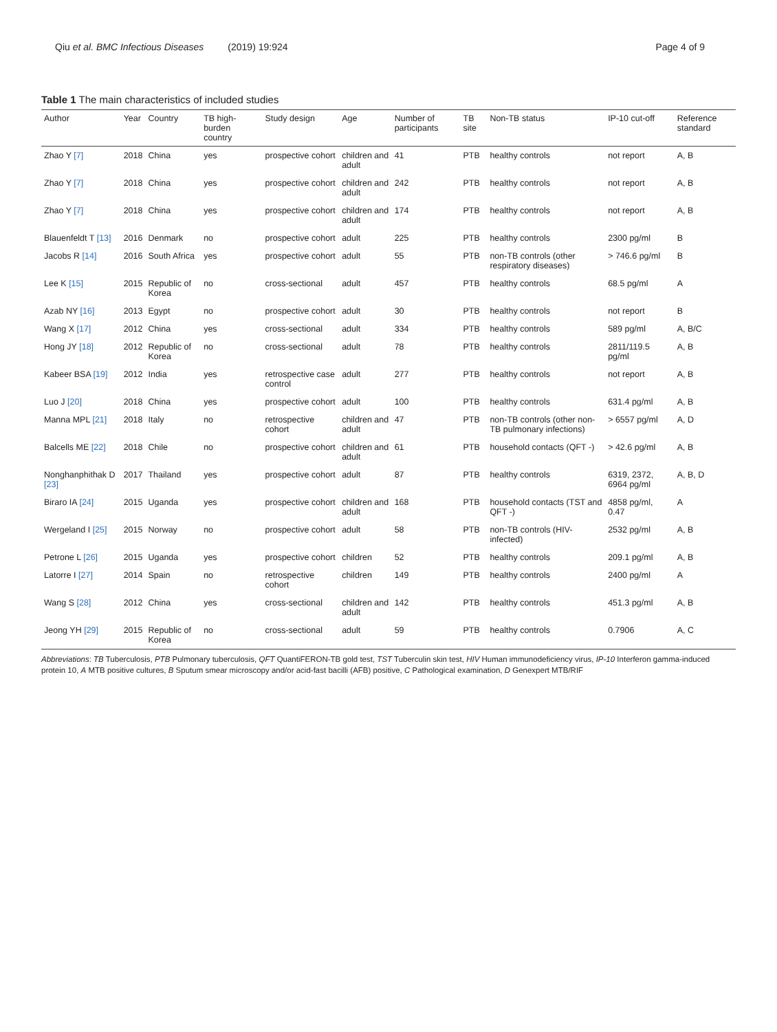Qiu et al. BMC Infectious Diseases (2019) 19:924 Page 4 of 9
Table 1 The main characteristics of included studies
| Author | Year | Country | TB high-burden country | Study design | Age | Number of participants | TB site | Non-TB status | IP-10 cut-off | Reference standard |
| --- | --- | --- | --- | --- | --- | --- | --- | --- | --- | --- |
| Zhao Y [7] | 2018 | China | yes | prospective cohort | children and adult | 41 | PTB | healthy controls | not report | A, B |
| Zhao Y [7] | 2018 | China | yes | prospective cohort | children and adult | 242 | PTB | healthy controls | not report | A, B |
| Zhao Y [7] | 2018 | China | yes | prospective cohort | children and adult | 174 | PTB | healthy controls | not report | A, B |
| Blauenfeldt T [13] | 2016 | Denmark | no | prospective cohort | adult | 225 | PTB | healthy controls | 2300 pg/ml | B |
| Jacobs R [14] | 2016 | South Africa | yes | prospective cohort | adult | 55 | PTB | non-TB controls (other respiratory diseases) | > 746.6 pg/ml | B |
| Lee K [15] | 2015 | Republic of Korea | no | cross-sectional | adult | 457 | PTB | healthy controls | 68.5 pg/ml | A |
| Azab NY [16] | 2013 | Egypt | no | prospective cohort | adult | 30 | PTB | healthy controls | not report | B |
| Wang X [17] | 2012 | China | yes | cross-sectional | adult | 334 | PTB | healthy controls | 589 pg/ml | A, B/C |
| Hong JY [18] | 2012 | Republic of Korea | no | cross-sectional | adult | 78 | PTB | healthy controls | 2811/119.5 pg/ml | A, B |
| Kabeer BSA [19] | 2012 | India | yes | retrospective case control | adult | 277 | PTB | healthy controls | not report | A, B |
| Luo J [20] | 2018 | China | yes | prospective cohort | adult | 100 | PTB | healthy controls | 631.4 pg/ml | A, B |
| Manna MPL [21] | 2018 | Italy | no | retrospective cohort | children and adult | 47 | PTB | non-TB controls (other non-TB pulmonary infections) | > 6557 pg/ml | A, D |
| Balcells ME [22] | 2018 | Chile | no | prospective cohort | children and adult | 61 | PTB | household contacts (QFT -) | > 42.6 pg/ml | A, B |
| Nonghanphithak D [23] | 2017 | Thailand | yes | prospective cohort | adult | 87 | PTB | healthy controls | 6319, 2372, 6964 pg/ml | A, B, D |
| Biraro IA [24] | 2015 | Uganda | yes | prospective cohort | children and adult | 168 | PTB | household contacts (TST and QFT -) | 4858 pg/ml, 0.47 | A |
| Wergeland I [25] | 2015 | Norway | no | prospective cohort | adult | 58 | PTB | non-TB controls (HIV-infected) | 2532 pg/ml | A, B |
| Petrone L [26] | 2015 | Uganda | yes | prospective cohort | children | 52 | PTB | healthy controls | 209.1 pg/ml | A, B |
| Latorre I [27] | 2014 | Spain | no | retrospective cohort | children | 149 | PTB | healthy controls | 2400 pg/ml | A |
| Wang S [28] | 2012 | China | yes | cross-sectional | children and adult | 142 | PTB | healthy controls | 451.3 pg/ml | A, B |
| Jeong YH [29] | 2015 | Republic of Korea | no | cross-sectional | adult | 59 | PTB | healthy controls | 0.7906 | A, C |
Abbreviations: TB Tuberculosis, PTB Pulmonary tuberculosis, QFT QuantiFERON-TB gold test, TST Tuberculin skin test, HIV Human immunodeficiency virus, IP-10 Interferon gamma-induced protein 10, A MTB positive cultures, B Sputum smear microscopy and/or acid-fast bacilli (AFB) positive, C Pathological examination, D Genexpert MTB/RIF